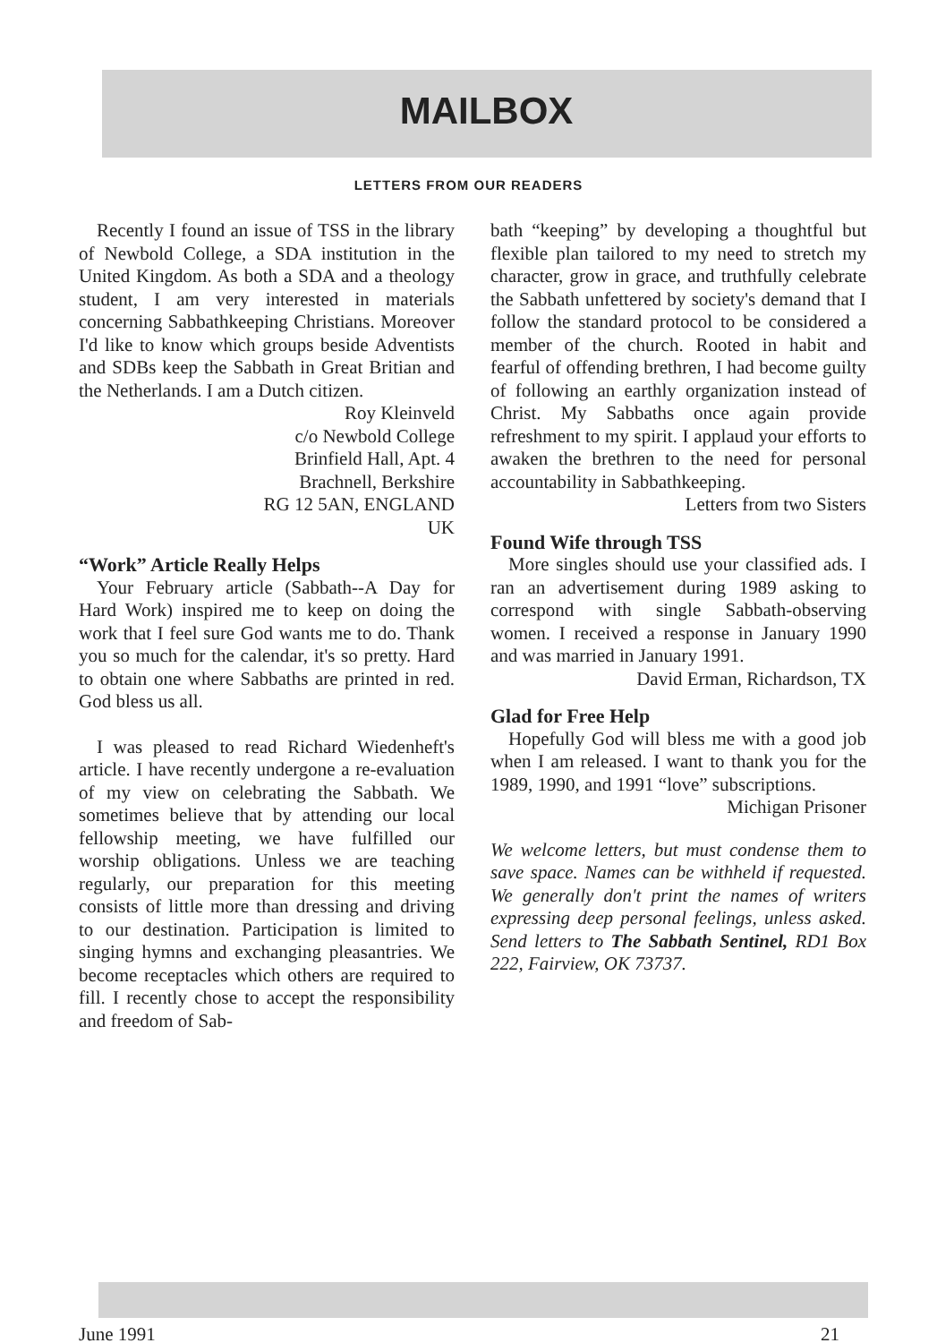MAILBOX
LETTERS FROM OUR READERS
Recently I found an issue of TSS in the library of Newbold College, a SDA institution in the United Kingdom. As both a SDA and a theology student, I am very interested in materials concerning Sabbathkeeping Christians. Moreover I'd like to know which groups beside Adventists and SDBs keep the Sabbath in Great Britian and the Netherlands. I am a Dutch citizen.
Roy Kleinveld
c/o Newbold College
Brinfield Hall, Apt. 4
Brachnell, Berkshire
RG 12 5AN, ENGLAND
UK
“Work” Article Really Helps
Your February article (Sabbath--A Day for Hard Work) inspired me to keep on doing the work that I feel sure God wants me to do. Thank you so much for the calendar, it's so pretty. Hard to obtain one where Sabbaths are printed in red. God bless us all.
I was pleased to read Richard Wiedenheft's article. I have recently undergone a re-evaluation of my view on celebrating the Sabbath. We sometimes believe that by attending our local fellowship meeting, we have fulfilled our worship obligations. Unless we are teaching regularly, our preparation for this meeting consists of little more than dressing and driving to our destination. Participation is limited to singing hymns and exchanging pleasantries. We become receptacles which others are required to fill. I recently chose to accept the responsibility and freedom of Sab-
bath “keeping” by developing a thoughtful but flexible plan tailored to my need to stretch my character, grow in grace, and truthfully celebrate the Sabbath unfettered by society's demand that I follow the standard protocol to be considered a member of the church. Rooted in habit and fearful of offending brethren, I had become guilty of following an earthly organization instead of Christ. My Sabbaths once again provide refreshment to my spirit. I applaud your efforts to awaken the brethren to the need for personal accountability in Sabbathkeeping.
Letters from two Sisters
Found Wife through TSS
More singles should use your classified ads. I ran an advertisement during 1989 asking to correspond with single Sabbath-observing women. I received a response in January 1990 and was married in January 1991.
David Erman, Richardson, TX
Glad for Free Help
Hopefully God will bless me with a good job when I am released. I want to thank you for the 1989, 1990, and 1991 “love” subscriptions.
Michigan Prisoner
We welcome letters, but must condense them to save space. Names can be withheld if requested. We generally don't print the names of writers expressing deep personal feelings, unless asked. Send letters to The Sabbath Sentinel, RD1 Box 222, Fairview, OK 73737.
June 1991 21